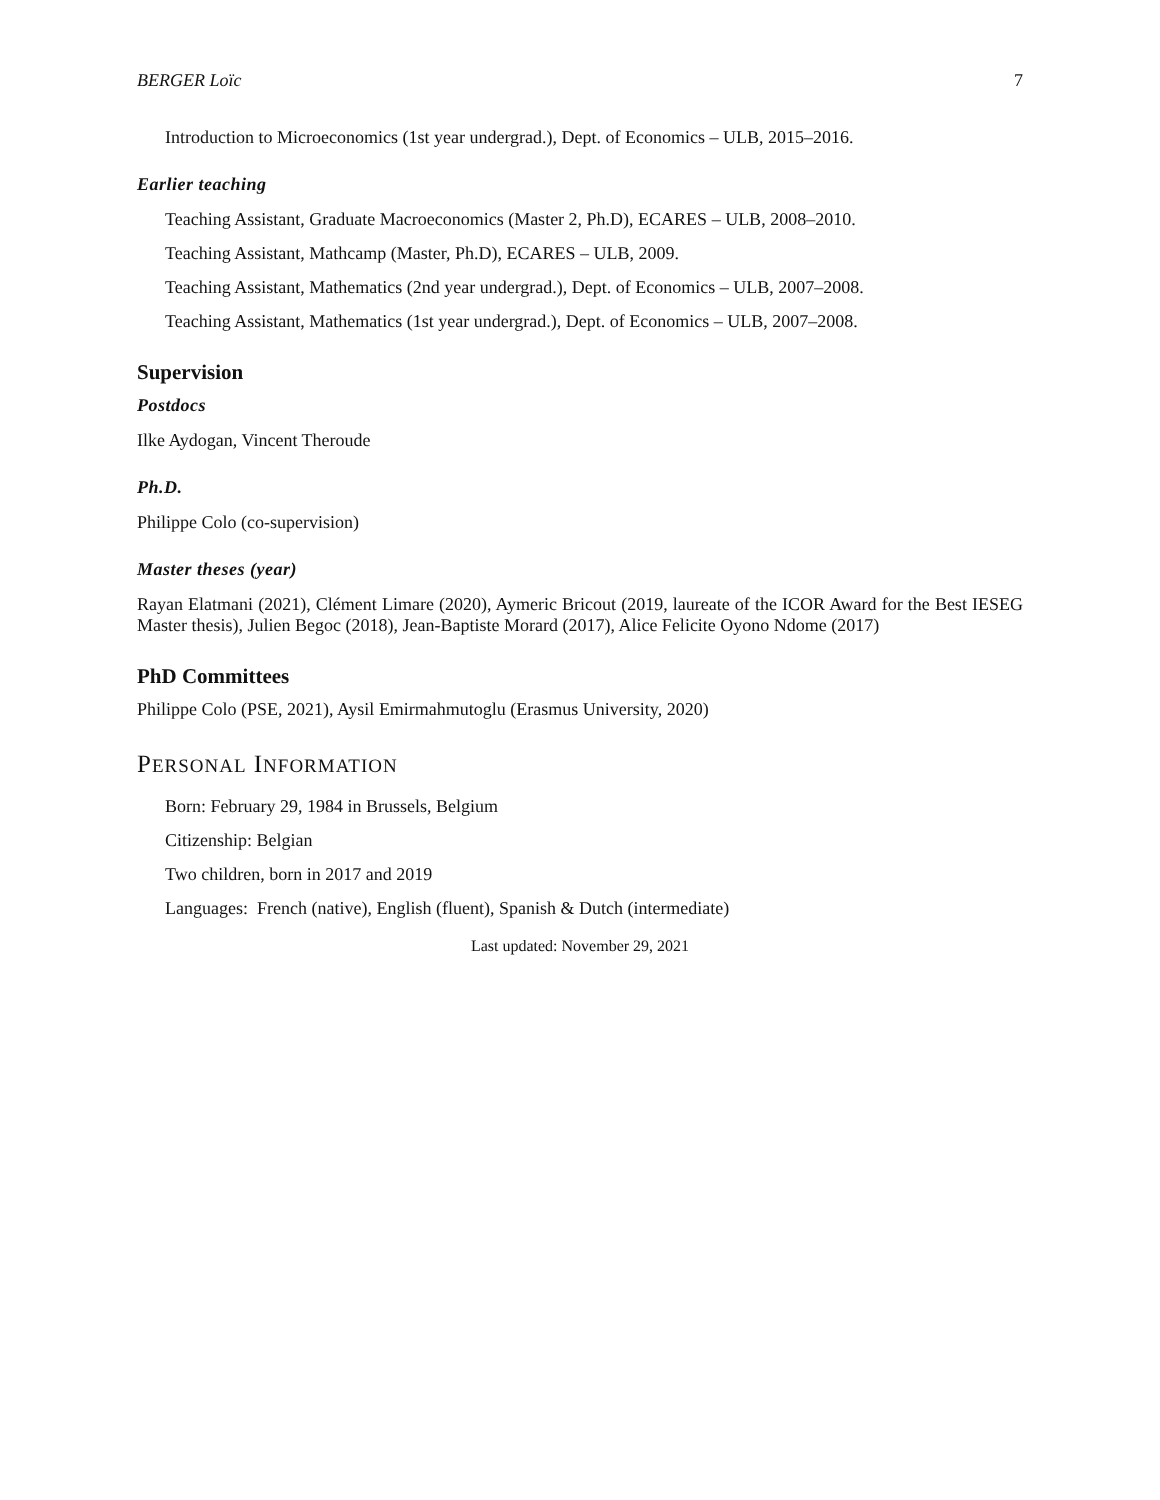BERGER Loïc 7
Introduction to Microeconomics (1st year undergrad.), Dept. of Economics – ULB, 2015–2016.
Earlier teaching
Teaching Assistant, Graduate Macroeconomics (Master 2, Ph.D), ECARES – ULB, 2008–2010.
Teaching Assistant, Mathcamp (Master, Ph.D), ECARES – ULB, 2009.
Teaching Assistant, Mathematics (2nd year undergrad.), Dept. of Economics – ULB, 2007–2008.
Teaching Assistant, Mathematics (1st year undergrad.), Dept. of Economics – ULB, 2007–2008.
Supervision
Postdocs
Ilke Aydogan, Vincent Theroude
Ph.D.
Philippe Colo (co-supervision)
Master theses (year)
Rayan Elatmani (2021), Clément Limare (2020), Aymeric Bricout (2019, laureate of the ICOR Award for the Best IESEG Master thesis), Julien Begoc (2018), Jean-Baptiste Morard (2017), Alice Felicite Oyono Ndome (2017)
PhD Committees
Philippe Colo (PSE, 2021), Aysil Emirmahmutoglu (Erasmus University, 2020)
PERSONAL INFORMATION
Born: February 29, 1984 in Brussels, Belgium
Citizenship: Belgian
Two children, born in 2017 and 2019
Languages: French (native), English (fluent), Spanish & Dutch (intermediate)
Last updated: November 29, 2021